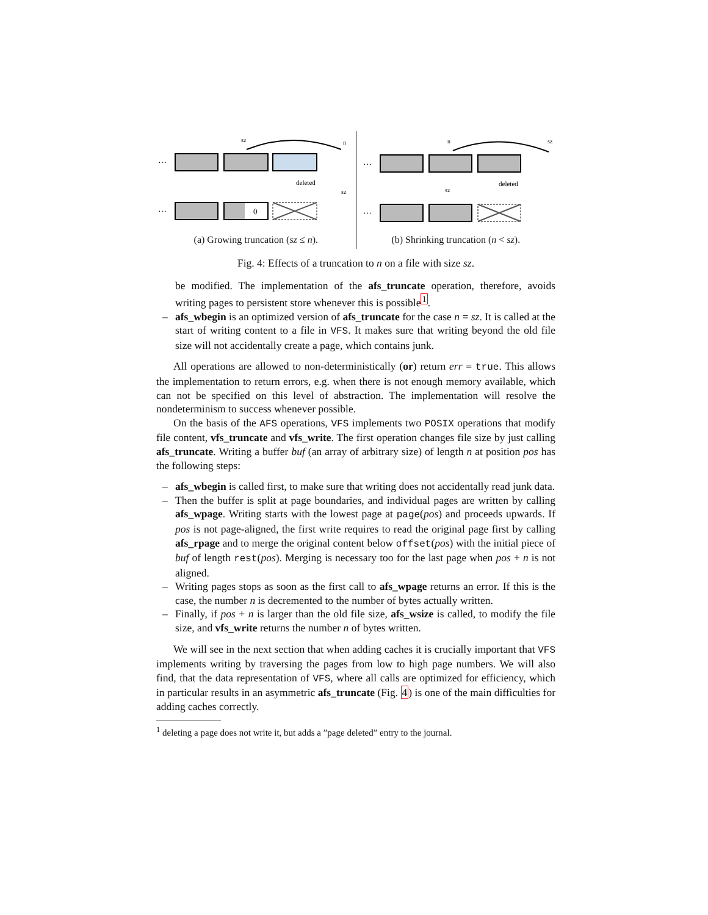…
sz
n
deleted
sz
…
0
(a) Growing truncation (sz ≤ n).
…
n
sz
deleted
sz
…
(b) Shrinking truncation (n < sz).
Fig. 4: Effects of a truncation to n on a file with size sz.
be modified. The implementation of the afs_truncate operation, therefore, avoids writing pages to persistent store whenever this is possible<sup>1</sup>.
– afs_wbegin is an optimized version of afs_truncate for the case n = sz. It is called at the start of writing content to a file in VFS. It makes sure that writing beyond the old file size will not accidentally create a page, which contains junk.
All operations are allowed to non-deterministically (or) return err = true. This allows the implementation to return errors, e.g. when there is not enough memory available, which can not be specified on this level of abstraction. The implementation will resolve the nondeterminism to success whenever possible.
On the basis of the AFS operations, VFS implements two POSIX operations that modify file content, vfs_truncate and vfs_write. The first operation changes file size by just calling afs_truncate. Writing a buffer buf (an array of arbitrary size) of length n at position pos has the following steps:
– afs_wbegin is called first, to make sure that writing does not accidentally read junk data.
– Then the buffer is split at page boundaries, and individual pages are written by calling afs_wpage. Writing starts with the lowest page at page(pos) and proceeds upwards. If pos is not page-aligned, the first write requires to read the original page first by calling afs_rpage and to merge the original content below offset(pos) with the initial piece of buf of length rest(pos). Merging is necessary too for the last page when pos + n is not aligned.
– Writing pages stops as soon as the first call to afs_wpage returns an error. If this is the case, the number n is decremented to the number of bytes actually written.
– Finally, if pos + n is larger than the old file size, afs_wsize is called, to modify the file size, and vfs_write returns the number n of bytes written.
We will see in the next section that when adding caches it is crucially important that VFS implements writing by traversing the pages from low to high page numbers. We will also find, that the data representation of VFS, where all calls are optimized for efficiency, which in particular results in an asymmetric afs_truncate (Fig. 4) is one of the main difficulties for adding caches correctly.
<sup>1</sup> deleting a page does not write it, but adds a ”page deleted” entry to the journal.